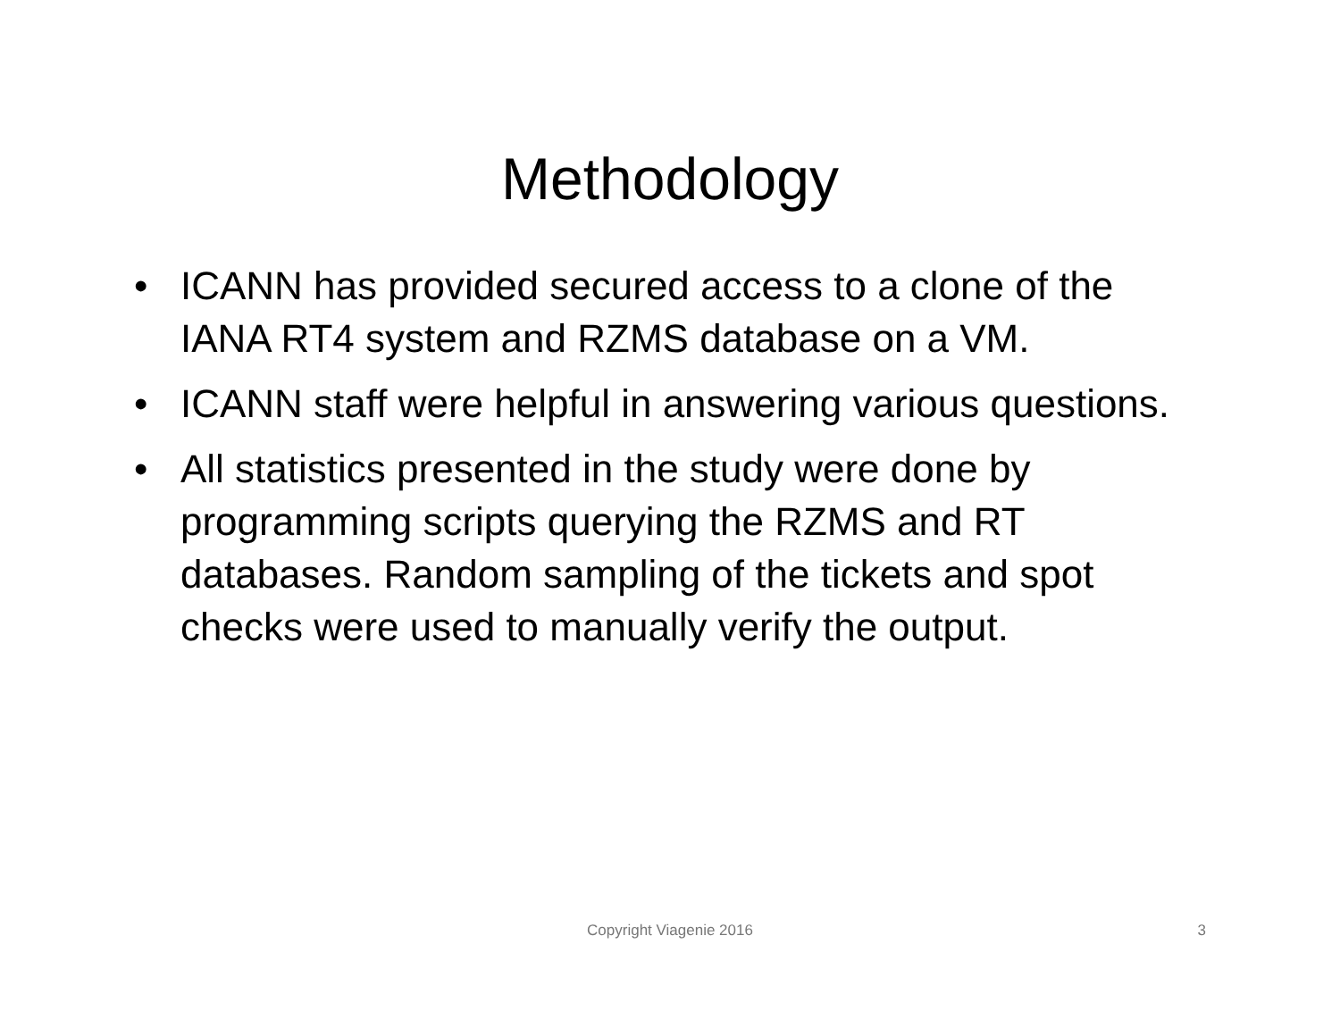Methodology
• ICANN has provided secured access to a clone of the IANA RT4 system and RZMS database on a VM.
• ICANN staff were helpful in answering various questions.
• All statistics presented in the study were done by programming scripts querying the RZMS and RT databases. Random sampling of the tickets and spot checks were used to manually verify the output.
Copyright Viagenie 2016
3